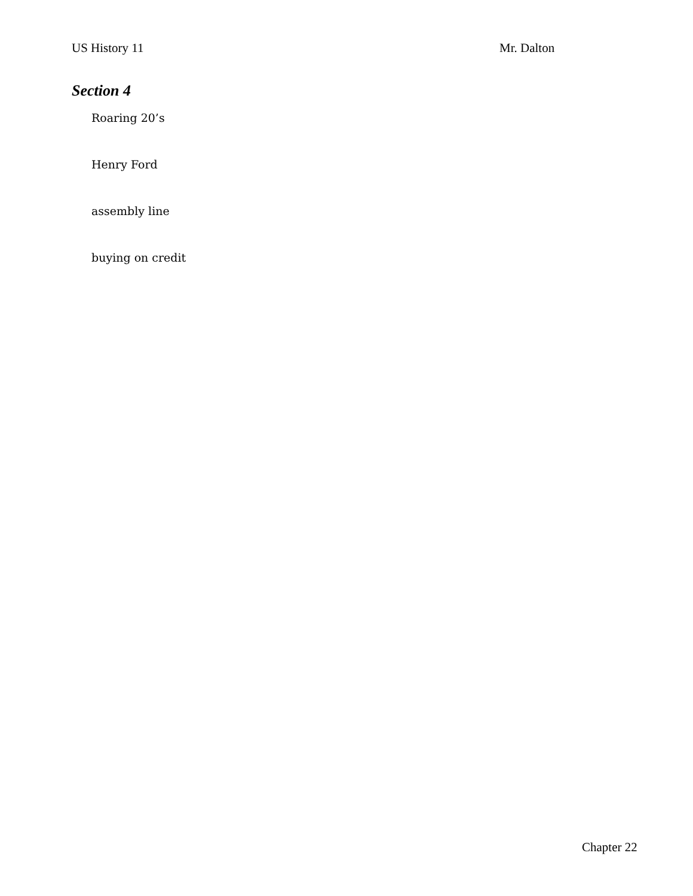US History 11 Mr. Dalton
Section 4
Roaring 20’s
Henry Ford
assembly line
buying on credit
Chapter 22